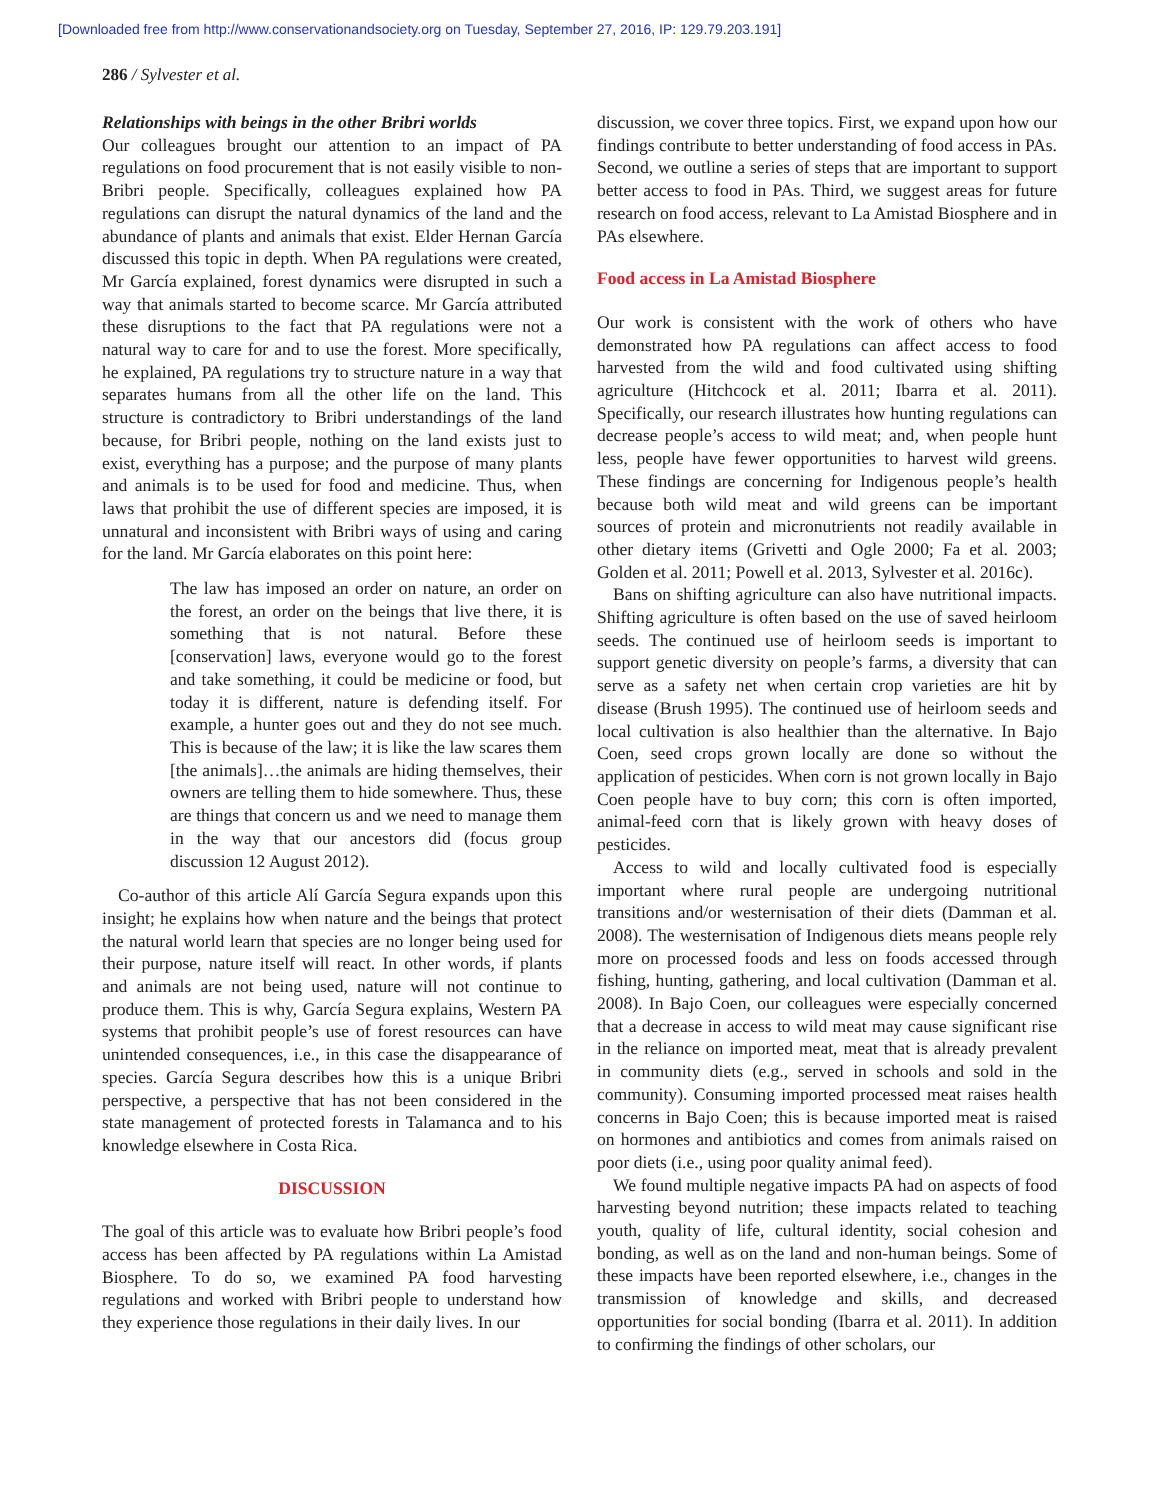[Downloaded free from http://www.conservationandsociety.org on Tuesday, September 27, 2016, IP: 129.79.203.191]
286 / Sylvester et al.
Relationships with beings in the other Bribri worlds
Our colleagues brought our attention to an impact of PA regulations on food procurement that is not easily visible to non-Bribri people. Specifically, colleagues explained how PA regulations can disrupt the natural dynamics of the land and the abundance of plants and animals that exist. Elder Hernan García discussed this topic in depth. When PA regulations were created, Mr García explained, forest dynamics were disrupted in such a way that animals started to become scarce. Mr García attributed these disruptions to the fact that PA regulations were not a natural way to care for and to use the forest. More specifically, he explained, PA regulations try to structure nature in a way that separates humans from all the other life on the land. This structure is contradictory to Bribri understandings of the land because, for Bribri people, nothing on the land exists just to exist, everything has a purpose; and the purpose of many plants and animals is to be used for food and medicine. Thus, when laws that prohibit the use of different species are imposed, it is unnatural and inconsistent with Bribri ways of using and caring for the land. Mr García elaborates on this point here:
The law has imposed an order on nature, an order on the forest, an order on the beings that live there, it is something that is not natural. Before these [conservation] laws, everyone would go to the forest and take something, it could be medicine or food, but today it is different, nature is defending itself. For example, a hunter goes out and they do not see much. This is because of the law; it is like the law scares them [the animals]…the animals are hiding themselves, their owners are telling them to hide somewhere. Thus, these are things that concern us and we need to manage them in the way that our ancestors did (focus group discussion 12 August 2012).
Co-author of this article Alí García Segura expands upon this insight; he explains how when nature and the beings that protect the natural world learn that species are no longer being used for their purpose, nature itself will react. In other words, if plants and animals are not being used, nature will not continue to produce them. This is why, García Segura explains, Western PA systems that prohibit people’s use of forest resources can have unintended consequences, i.e., in this case the disappearance of species. García Segura describes how this is a unique Bribri perspective, a perspective that has not been considered in the state management of protected forests in Talamanca and to his knowledge elsewhere in Costa Rica.
DISCUSSION
The goal of this article was to evaluate how Bribri people’s food access has been affected by PA regulations within La Amistad Biosphere. To do so, we examined PA food harvesting regulations and worked with Bribri people to understand how they experience those regulations in their daily lives. In our
discussion, we cover three topics. First, we expand upon how our findings contribute to better understanding of food access in PAs. Second, we outline a series of steps that are important to support better access to food in PAs. Third, we suggest areas for future research on food access, relevant to La Amistad Biosphere and in PAs elsewhere.
Food access in La Amistad Biosphere
Our work is consistent with the work of others who have demonstrated how PA regulations can affect access to food harvested from the wild and food cultivated using shifting agriculture (Hitchcock et al. 2011; Ibarra et al. 2011). Specifically, our research illustrates how hunting regulations can decrease people’s access to wild meat; and, when people hunt less, people have fewer opportunities to harvest wild greens. These findings are concerning for Indigenous people’s health because both wild meat and wild greens can be important sources of protein and micronutrients not readily available in other dietary items (Grivetti and Ogle 2000; Fa et al. 2003; Golden et al. 2011; Powell et al. 2013, Sylvester et al. 2016c).
Bans on shifting agriculture can also have nutritional impacts. Shifting agriculture is often based on the use of saved heirloom seeds. The continued use of heirloom seeds is important to support genetic diversity on people’s farms, a diversity that can serve as a safety net when certain crop varieties are hit by disease (Brush 1995). The continued use of heirloom seeds and local cultivation is also healthier than the alternative. In Bajo Coen, seed crops grown locally are done so without the application of pesticides. When corn is not grown locally in Bajo Coen people have to buy corn; this corn is often imported, animal-feed corn that is likely grown with heavy doses of pesticides.
Access to wild and locally cultivated food is especially important where rural people are undergoing nutritional transitions and/or westernisation of their diets (Damman et al. 2008). The westernisation of Indigenous diets means people rely more on processed foods and less on foods accessed through fishing, hunting, gathering, and local cultivation (Damman et al. 2008). In Bajo Coen, our colleagues were especially concerned that a decrease in access to wild meat may cause significant rise in the reliance on imported meat, meat that is already prevalent in community diets (e.g., served in schools and sold in the community). Consuming imported processed meat raises health concerns in Bajo Coen; this is because imported meat is raised on hormones and antibiotics and comes from animals raised on poor diets (i.e., using poor quality animal feed).
We found multiple negative impacts PA had on aspects of food harvesting beyond nutrition; these impacts related to teaching youth, quality of life, cultural identity, social cohesion and bonding, as well as on the land and non-human beings. Some of these impacts have been reported elsewhere, i.e., changes in the transmission of knowledge and skills, and decreased opportunities for social bonding (Ibarra et al. 2011). In addition to confirming the findings of other scholars, our